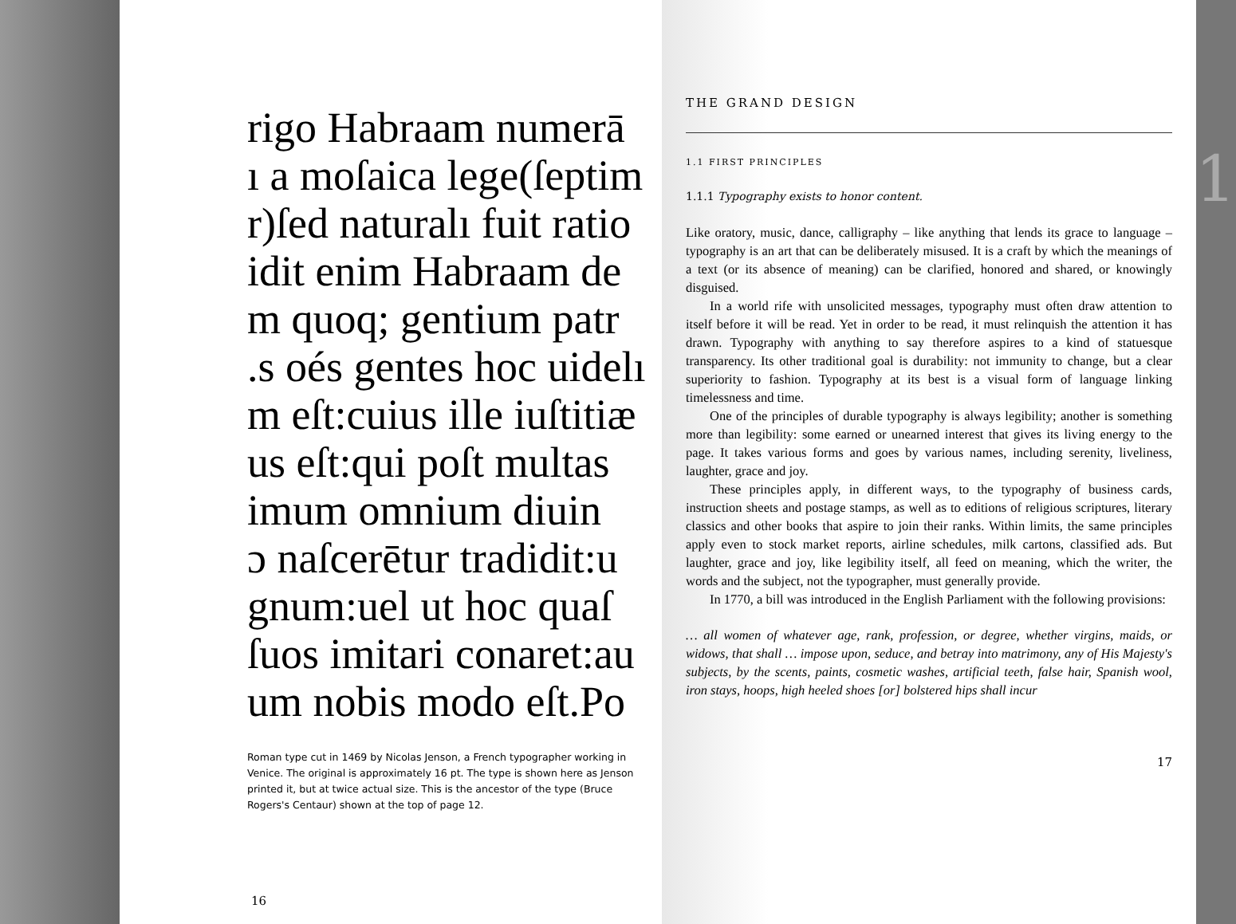rigo Habraam numerā
ı a moſaica lege(ſeptim
r)ſed naturalı fuit ratio
idit enim Habraam de
m quoq; gentium patr
.s oés gentes hoc uidelı
m eſt:cuius ille iuſtitiæ
us eſt:qui poſt multas
imum omnium diuin
ɔ naſcerētur tradidit:u
gnum:uel ut hoc quaſ
ſuos imitari conaret:au
um nobis modo eſt.Po
Roman type cut in 1469 by Nicolas Jenson, a French typographer working in Venice. The original is approximately 16 pt. The type is shown here as Jenson printed it, but at twice actual size. This is the ancestor of the type (Bruce Rogers's Centaur) shown at the top of page 12.
16
THE GRAND DESIGN
1.1 FIRST PRINCIPLES
1
1.1.1 Typography exists to honor content.
Like oratory, music, dance, calligraphy – like anything that lends its grace to language – typography is an art that can be deliberately misused. It is a craft by which the meanings of a text (or its absence of meaning) can be clarified, honored and shared, or knowingly disguised.
In a world rife with unsolicited messages, typography must often draw attention to itself before it will be read. Yet in order to be read, it must relinquish the attention it has drawn. Typography with anything to say therefore aspires to a kind of statuesque transparency. Its other traditional goal is durability: not immunity to change, but a clear superiority to fashion. Typography at its best is a visual form of language linking timelessness and time.
One of the principles of durable typography is always legibility; another is something more than legibility: some earned or unearned interest that gives its living energy to the page. It takes various forms and goes by various names, including serenity, liveliness, laughter, grace and joy.
These principles apply, in different ways, to the typography of business cards, instruction sheets and postage stamps, as well as to editions of religious scriptures, literary classics and other books that aspire to join their ranks. Within limits, the same principles apply even to stock market reports, airline schedules, milk cartons, classified ads. But laughter, grace and joy, like legibility itself, all feed on meaning, which the writer, the words and the subject, not the typographer, must generally provide.
In 1770, a bill was introduced in the English Parliament with the following provisions:
… all women of whatever age, rank, profession, or degree, whether virgins, maids, or widows, that shall … impose upon, seduce, and betray into matrimony, any of His Majesty's subjects, by the scents, paints, cosmetic washes, artificial teeth, false hair, Spanish wool, iron stays, hoops, high heeled shoes [or] bolstered hips shall incur
17